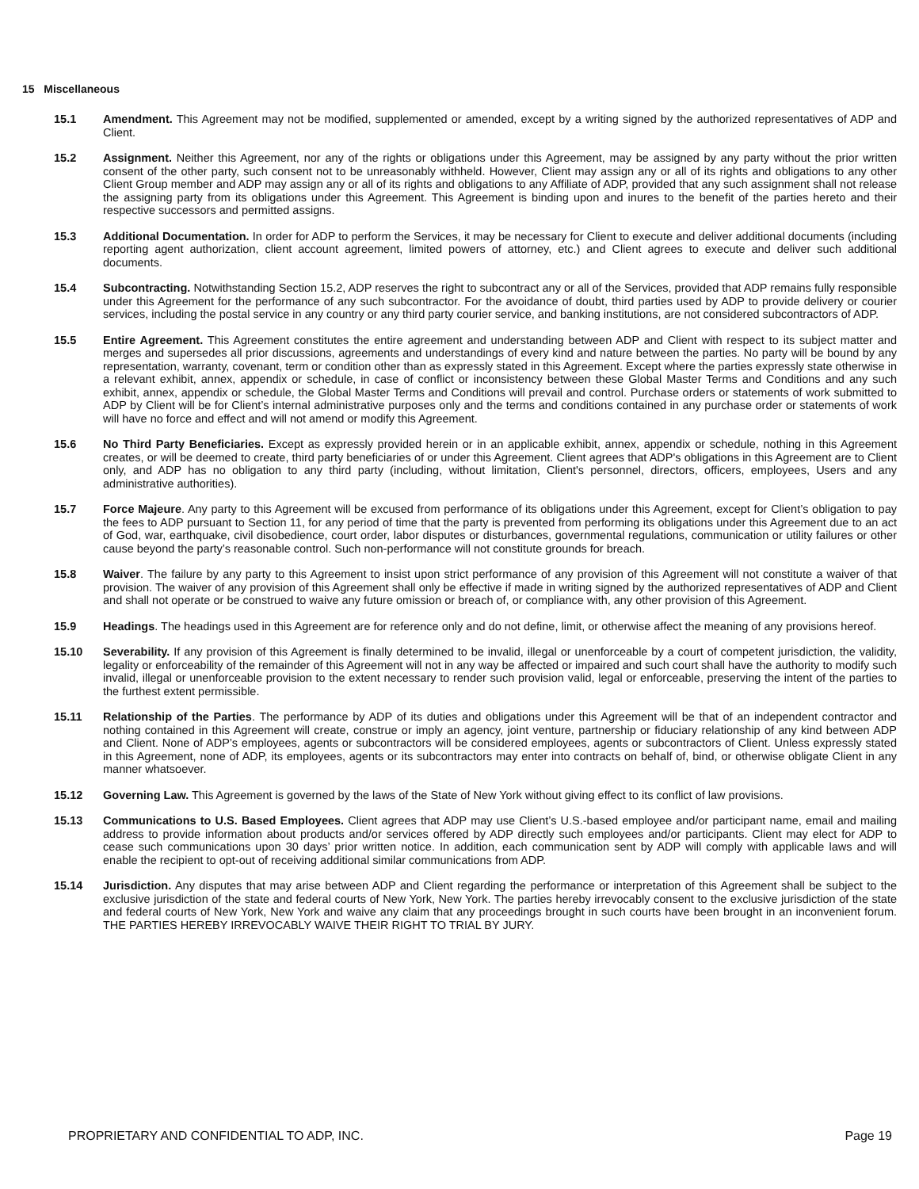15 Miscellaneous
15.1 Amendment. This Agreement may not be modified, supplemented or amended, except by a writing signed by the authorized representatives of ADP and Client.
15.2 Assignment. Neither this Agreement, nor any of the rights or obligations under this Agreement, may be assigned by any party without the prior written consent of the other party, such consent not to be unreasonably withheld. However, Client may assign any or all of its rights and obligations to any other Client Group member and ADP may assign any or all of its rights and obligations to any Affiliate of ADP, provided that any such assignment shall not release the assigning party from its obligations under this Agreement. This Agreement is binding upon and inures to the benefit of the parties hereto and their respective successors and permitted assigns.
15.3 Additional Documentation. In order for ADP to perform the Services, it may be necessary for Client to execute and deliver additional documents (including reporting agent authorization, client account agreement, limited powers of attorney, etc.) and Client agrees to execute and deliver such additional documents.
15.4 Subcontracting. Notwithstanding Section 15.2, ADP reserves the right to subcontract any or all of the Services, provided that ADP remains fully responsible under this Agreement for the performance of any such subcontractor. For the avoidance of doubt, third parties used by ADP to provide delivery or courier services, including the postal service in any country or any third party courier service, and banking institutions, are not considered subcontractors of ADP.
15.5 Entire Agreement. This Agreement constitutes the entire agreement and understanding between ADP and Client with respect to its subject matter and merges and supersedes all prior discussions, agreements and understandings of every kind and nature between the parties. No party will be bound by any representation, warranty, covenant, term or condition other than as expressly stated in this Agreement. Except where the parties expressly state otherwise in a relevant exhibit, annex, appendix or schedule, in case of conflict or inconsistency between these Global Master Terms and Conditions and any such exhibit, annex, appendix or schedule, the Global Master Terms and Conditions will prevail and control. Purchase orders or statements of work submitted to ADP by Client will be for Client’s internal administrative purposes only and the terms and conditions contained in any purchase order or statements of work will have no force and effect and will not amend or modify this Agreement.
15.6 No Third Party Beneficiaries. Except as expressly provided herein or in an applicable exhibit, annex, appendix or schedule, nothing in this Agreement creates, or will be deemed to create, third party beneficiaries of or under this Agreement. Client agrees that ADP's obligations in this Agreement are to Client only, and ADP has no obligation to any third party (including, without limitation, Client's personnel, directors, officers, employees, Users and any administrative authorities).
15.7 Force Majeure. Any party to this Agreement will be excused from performance of its obligations under this Agreement, except for Client’s obligation to pay the fees to ADP pursuant to Section 11, for any period of time that the party is prevented from performing its obligations under this Agreement due to an act of God, war, earthquake, civil disobedience, court order, labor disputes or disturbances, governmental regulations, communication or utility failures or other cause beyond the party’s reasonable control. Such non-performance will not constitute grounds for breach.
15.8 Waiver. The failure by any party to this Agreement to insist upon strict performance of any provision of this Agreement will not constitute a waiver of that provision. The waiver of any provision of this Agreement shall only be effective if made in writing signed by the authorized representatives of ADP and Client and shall not operate or be construed to waive any future omission or breach of, or compliance with, any other provision of this Agreement.
15.9 Headings. The headings used in this Agreement are for reference only and do not define, limit, or otherwise affect the meaning of any provisions hereof.
15.10 Severability. If any provision of this Agreement is finally determined to be invalid, illegal or unenforceable by a court of competent jurisdiction, the validity, legality or enforceability of the remainder of this Agreement will not in any way be affected or impaired and such court shall have the authority to modify such invalid, illegal or unenforceable provision to the extent necessary to render such provision valid, legal or enforceable, preserving the intent of the parties to the furthest extent permissible.
15.11 Relationship of the Parties. The performance by ADP of its duties and obligations under this Agreement will be that of an independent contractor and nothing contained in this Agreement will create, construe or imply an agency, joint venture, partnership or fiduciary relationship of any kind between ADP and Client. None of ADP’s employees, agents or subcontractors will be considered employees, agents or subcontractors of Client. Unless expressly stated in this Agreement, none of ADP, its employees, agents or its subcontractors may enter into contracts on behalf of, bind, or otherwise obligate Client in any manner whatsoever.
15.12 Governing Law. This Agreement is governed by the laws of the State of New York without giving effect to its conflict of law provisions.
15.13 Communications to U.S. Based Employees. Client agrees that ADP may use Client’s U.S.-based employee and/or participant name, email and mailing address to provide information about products and/or services offered by ADP directly such employees and/or participants. Client may elect for ADP to cease such communications upon 30 days’ prior written notice. In addition, each communication sent by ADP will comply with applicable laws and will enable the recipient to opt-out of receiving additional similar communications from ADP.
15.14 Jurisdiction. Any disputes that may arise between ADP and Client regarding the performance or interpretation of this Agreement shall be subject to the exclusive jurisdiction of the state and federal courts of New York, New York. The parties hereby irrevocably consent to the exclusive jurisdiction of the state and federal courts of New York, New York and waive any claim that any proceedings brought in such courts have been brought in an inconvenient forum. THE PARTIES HEREBY IRREVOCABLY WAIVE THEIR RIGHT TO TRIAL BY JURY.
PROPRIETARY AND CONFIDENTIAL TO ADP, INC. Page 19